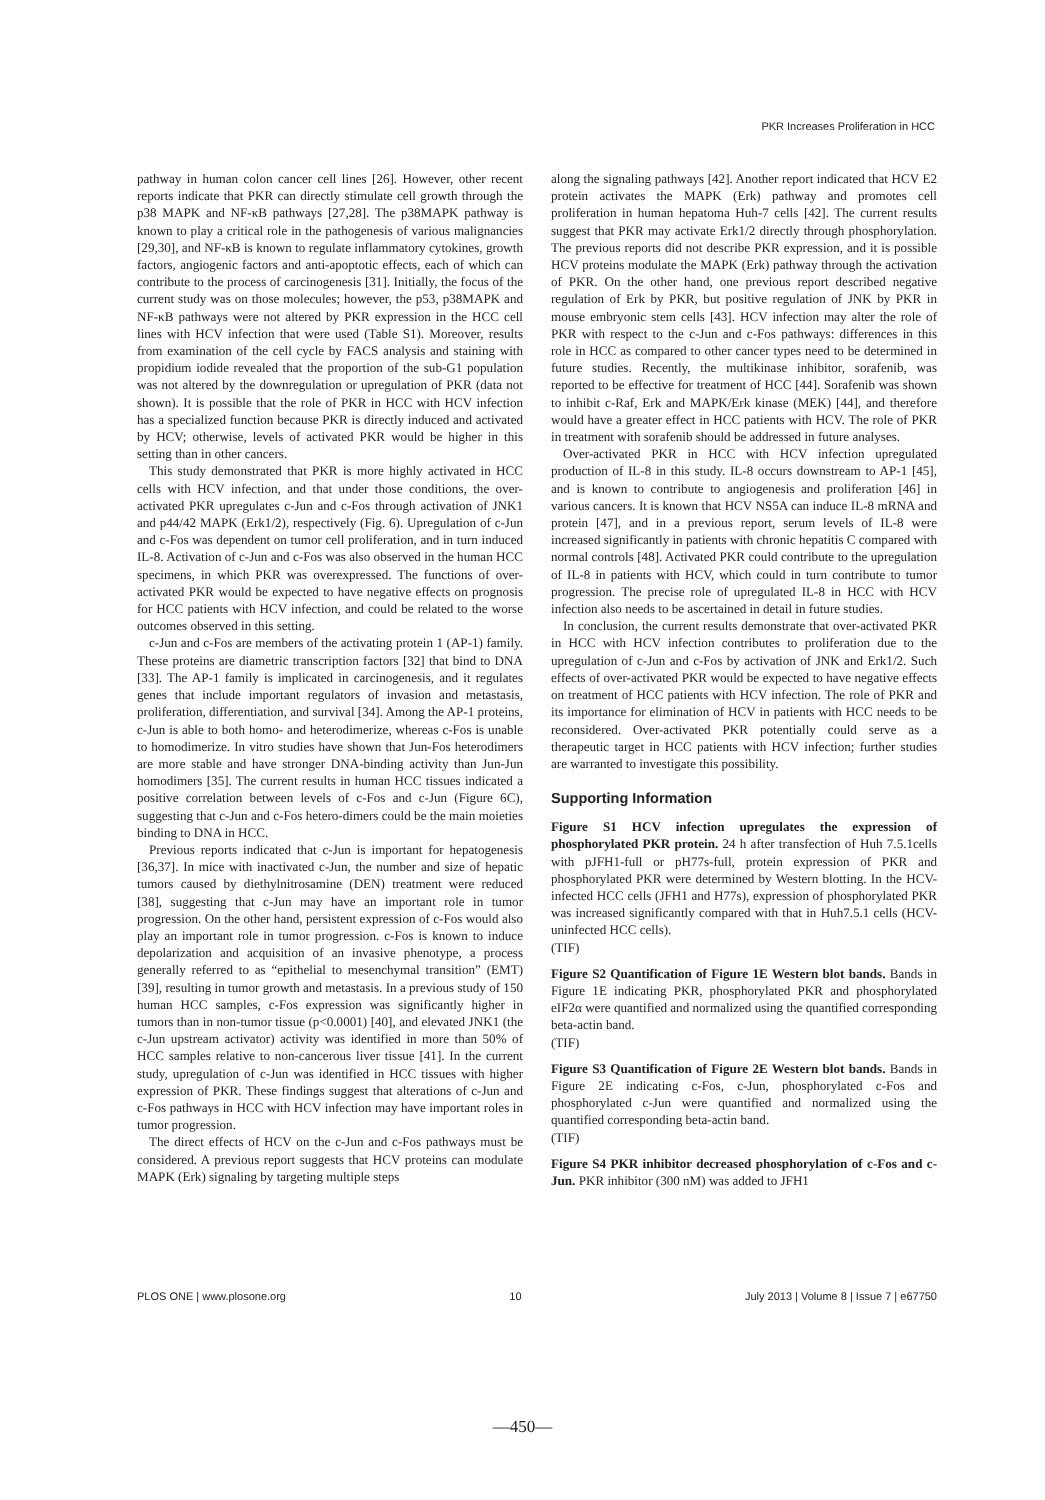PKR Increases Proliferation in HCC
pathway in human colon cancer cell lines [26]. However, other recent reports indicate that PKR can directly stimulate cell growth through the p38 MAPK and NF-κB pathways [27,28]. The p38MAPK pathway is known to play a critical role in the pathogenesis of various malignancies [29,30], and NF-κB is known to regulate inflammatory cytokines, growth factors, angiogenic factors and anti-apoptotic effects, each of which can contribute to the process of carcinogenesis [31]. Initially, the focus of the current study was on those molecules; however, the p53, p38MAPK and NF-κB pathways were not altered by PKR expression in the HCC cell lines with HCV infection that were used (Table S1). Moreover, results from examination of the cell cycle by FACS analysis and staining with propidium iodide revealed that the proportion of the sub-G1 population was not altered by the downregulation or upregulation of PKR (data not shown). It is possible that the role of PKR in HCC with HCV infection has a specialized function because PKR is directly induced and activated by HCV; otherwise, levels of activated PKR would be higher in this setting than in other cancers.
This study demonstrated that PKR is more highly activated in HCC cells with HCV infection, and that under those conditions, the over-activated PKR upregulates c-Jun and c-Fos through activation of JNK1 and p44/42 MAPK (Erk1/2), respectively (Fig. 6). Upregulation of c-Jun and c-Fos was dependent on tumor cell proliferation, and in turn induced IL-8. Activation of c-Jun and c-Fos was also observed in the human HCC specimens, in which PKR was overexpressed. The functions of over-activated PKR would be expected to have negative effects on prognosis for HCC patients with HCV infection, and could be related to the worse outcomes observed in this setting.
c-Jun and c-Fos are members of the activating protein 1 (AP-1) family. These proteins are diametric transcription factors [32] that bind to DNA [33]. The AP-1 family is implicated in carcinogenesis, and it regulates genes that include important regulators of invasion and metastasis, proliferation, differentiation, and survival [34]. Among the AP-1 proteins, c-Jun is able to both homo- and heterodimerize, whereas c-Fos is unable to homodimerize. In vitro studies have shown that Jun-Fos heterodimers are more stable and have stronger DNA-binding activity than Jun-Jun homodimers [35]. The current results in human HCC tissues indicated a positive correlation between levels of c-Fos and c-Jun (Figure 6C), suggesting that c-Jun and c-Fos hetero-dimers could be the main moieties binding to DNA in HCC.
Previous reports indicated that c-Jun is important for hepatogenesis [36,37]. In mice with inactivated c-Jun, the number and size of hepatic tumors caused by diethylnitrosamine (DEN) treatment were reduced [38], suggesting that c-Jun may have an important role in tumor progression. On the other hand, persistent expression of c-Fos would also play an important role in tumor progression. c-Fos is known to induce depolarization and acquisition of an invasive phenotype, a process generally referred to as “epithelial to mesenchymal transition” (EMT) [39], resulting in tumor growth and metastasis. In a previous study of 150 human HCC samples, c-Fos expression was significantly higher in tumors than in non-tumor tissue (p<0.0001) [40], and elevated JNK1 (the c-Jun upstream activator) activity was identified in more than 50% of HCC samples relative to non-cancerous liver tissue [41]. In the current study, upregulation of c-Jun was identified in HCC tissues with higher expression of PKR. These findings suggest that alterations of c-Jun and c-Fos pathways in HCC with HCV infection may have important roles in tumor progression.
The direct effects of HCV on the c-Jun and c-Fos pathways must be considered. A previous report suggests that HCV proteins can modulate MAPK (Erk) signaling by targeting multiple steps
along the signaling pathways [42]. Another report indicated that HCV E2 protein activates the MAPK (Erk) pathway and promotes cell proliferation in human hepatoma Huh-7 cells [42]. The current results suggest that PKR may activate Erk1/2 directly through phosphorylation. The previous reports did not describe PKR expression, and it is possible HCV proteins modulate the MAPK (Erk) pathway through the activation of PKR. On the other hand, one previous report described negative regulation of Erk by PKR, but positive regulation of JNK by PKR in mouse embryonic stem cells [43]. HCV infection may alter the role of PKR with respect to the c-Jun and c-Fos pathways: differences in this role in HCC as compared to other cancer types need to be determined in future studies. Recently, the multikinase inhibitor, sorafenib, was reported to be effective for treatment of HCC [44]. Sorafenib was shown to inhibit c-Raf, Erk and MAPK/Erk kinase (MEK) [44], and therefore would have a greater effect in HCC patients with HCV. The role of PKR in treatment with sorafenib should be addressed in future analyses.
Over-activated PKR in HCC with HCV infection upregulated production of IL-8 in this study. IL-8 occurs downstream to AP-1 [45], and is known to contribute to angiogenesis and proliferation [46] in various cancers. It is known that HCV NS5A can induce IL-8 mRNA and protein [47], and in a previous report, serum levels of IL-8 were increased significantly in patients with chronic hepatitis C compared with normal controls [48]. Activated PKR could contribute to the upregulation of IL-8 in patients with HCV, which could in turn contribute to tumor progression. The precise role of upregulated IL-8 in HCC with HCV infection also needs to be ascertained in detail in future studies.
In conclusion, the current results demonstrate that over-activated PKR in HCC with HCV infection contributes to proliferation due to the upregulation of c-Jun and c-Fos by activation of JNK and Erk1/2. Such effects of over-activated PKR would be expected to have negative effects on treatment of HCC patients with HCV infection. The role of PKR and its importance for elimination of HCV in patients with HCC needs to be reconsidered. Over-activated PKR potentially could serve as a therapeutic target in HCC patients with HCV infection; further studies are warranted to investigate this possibility.
Supporting Information
Figure S1 HCV infection upregulates the expression of phosphorylated PKR protein. 24 h after transfection of Huh 7.5.1cells with pJFH1-full or pH77s-full, protein expression of PKR and phosphorylated PKR were determined by Western blotting. In the HCV-infected HCC cells (JFH1 and H77s), expression of phosphorylated PKR was increased significantly compared with that in Huh7.5.1 cells (HCV-uninfected HCC cells).
(TIF)
Figure S2 Quantification of Figure 1E Western blot bands. Bands in Figure 1E indicating PKR, phosphorylated PKR and phosphorylated eIF2α were quantified and normalized using the quantified corresponding beta-actin band.
(TIF)
Figure S3 Quantification of Figure 2E Western blot bands. Bands in Figure 2E indicating c-Fos, c-Jun, phosphorylated c-Fos and phosphorylated c-Jun were quantified and normalized using the quantified corresponding beta-actin band.
(TIF)
Figure S4 PKR inhibitor decreased phosphorylation of c-Fos and c-Jun. PKR inhibitor (300 nM) was added to JFH1
PLOS ONE | www.plosone.org 10 July 2013 | Volume 8 | Issue 7 | e67750
—450—